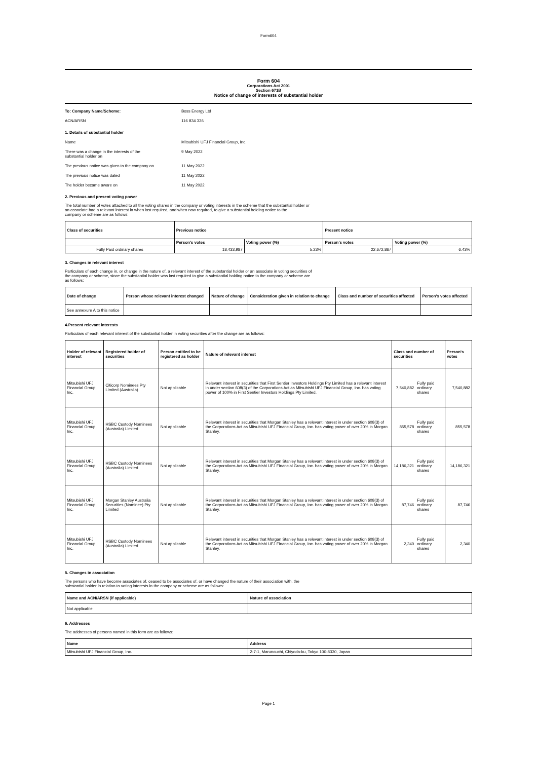Form604
Form 604
Corporations Act 2001
Section 671B
Notice of change of interests of substantial holder
To: Company Name/Scheme: Boss Energy Ltd
ACN/ARSN 116 834 336
1. Details of substantial holder
Name Mitsubishi UFJ Financial Group, Inc.
There was a change in the interests of the
substantial holder on
9 May 2022
The previous notice was given to the company on 11 May 2022
The previous notice was dated 11 May 2022
The holder became aware on 11 May 2022
2. Previous and present voting power
The total number of votes attached to all the voting shares in the company or voting interests in the scheme that the substantial holder or
an associate had a relevant interest in when last required, and when now required, to give a substantial holding notice to the
company or scheme are as follows:
| Class of securities | Previous notice | | Present notice | |
| --- | --- | --- | --- | --- |
| | Person's votes | Voting power (%) | Person's votes | Voting power (%) |
| Fully Paid ordinary shares | 18,433,987 | 5.23% | 22,672,867 | 6.43% |
3. Changes in relevant interest
Particulars of each change in, or change in the nature of, a relevant interest of the substantial holder or an associate in voting securities of
the company or scheme, since the substantial holder was last required to give a substantial holding notice to the company or scheme are
as follows:
| Date of change | Person whose relevant interest changed | Nature of change | Consideration given in relation to change | Class and number of securities affected | Person's votes affected |
| --- | --- | --- | --- | --- | --- |
| See annexure A to this notice | | | | | |
4.Present relevant interests
Particulars of each relevant interest of the substantial holder in voting securities after the change are as follows:
| Holder of relevant interest | Registered holder of securities | Person entitled to be registered as holder | Nature of relevant interest | Class and number of securities | | Person's votes |
| --- | --- | --- | --- | --- | --- | --- |
| Mitsubishi UFJ Financial Group, Inc. | Citicorp Nominees Pty Limited (Australia) | Not applicable | Relevant interest in securities that First Sentier Investors Holdings Pty Limited has a relevant interest in under section 608(3) of the Corporations Act as Mitsubishi UFJ Financial Group, Inc. has voting power of 100% in First Sentier Investors Holdings Pty Limited. | 7,540,882 | Fully paid ordinary shares | 7,540,882 |
| Mitsubishi UFJ Financial Group, Inc. | HSBC Custody Nominees (Australia) Limited | Not applicable | Relevant interest in securities that Morgan Stanley has a relevant interest in under section 608(3) of the Corporations Act as Mitsubishi UFJ Financial Group, Inc. has voting power of over 20% in Morgan Stanley. | 855,578 | Fully paid ordinary shares | 855,578 |
| Mitsubishi UFJ Financial Group, Inc. | HSBC Custody Nominees (Australia) Limited | Not applicable | Relevant interest in securities that Morgan Stanley has a relevant interest in under section 608(3) of the Corporations Act as Mitsubishi UFJ Financial Group, Inc. has voting power of over 20% in Morgan Stanley. | 14,186,321 | Fully paid ordinary shares | 14,186,321 |
| Mitsubishi UFJ Financial Group, Inc. | Morgan Stanley Australia Securities (Nominee) Pty Limited | Not applicable | Relevant interest in securities that Morgan Stanley has a relevant interest in under section 608(3) of the Corporations Act as Mitsubishi UFJ Financial Group, Inc. has voting power of over 20% in Morgan Stanley. | 87,746 | Fully paid ordinary shares | 87,746 |
| Mitsubishi UFJ Financial Group, Inc. | HSBC Custody Nominees (Australia) Limited | Not applicable | Relevant interest in securities that Morgan Stanley has a relevant interest in under section 608(3) of the Corporations Act as Mitsubishi UFJ Financial Group, Inc. has voting power of over 20% in Morgan Stanley. | 2,340 | Fully paid ordinary shares | 2,340 |
5. Changes in association
The persons who have become associates of, ceased to be associates of, or have changed the nature of their association with, the
substantial holder in relation to voting interests in the company or scheme are as follows:
| Name and ACN/ARSN (if applicable) | Nature of association |
| --- | --- |
| Not applicable | |
6. Addresses
The addresses of persons named in this form are as follows:
| Name | Address |
| --- | --- |
| Mitsubishi UFJ Financial Group, Inc. | 2-7-1, Marunouchi, Chiyoda-ku, Tokyo 100-8330, Japan |
Page 1